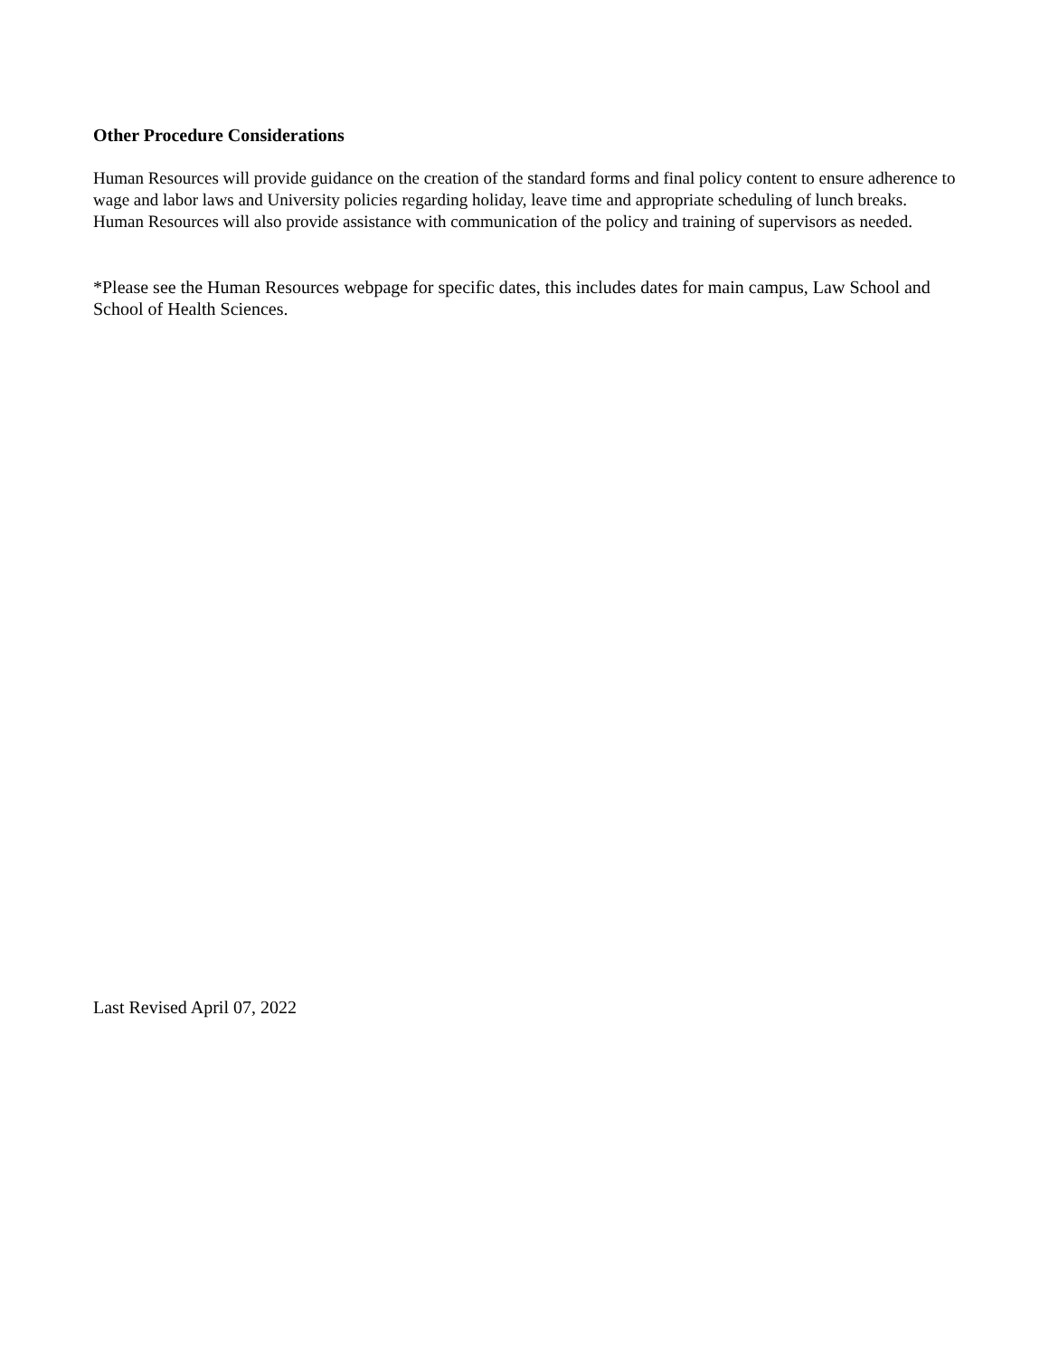Other Procedure Considerations
Human Resources will provide guidance on the creation of the standard forms and final policy content to ensure adherence to wage and labor laws and University policies regarding holiday, leave time and appropriate scheduling of lunch breaks. Human Resources will also provide assistance with communication of the policy and training of supervisors as needed.
*Please see the Human Resources webpage for specific dates, this includes dates for main campus, Law School and School of Health Sciences.
Last Revised April 07, 2022